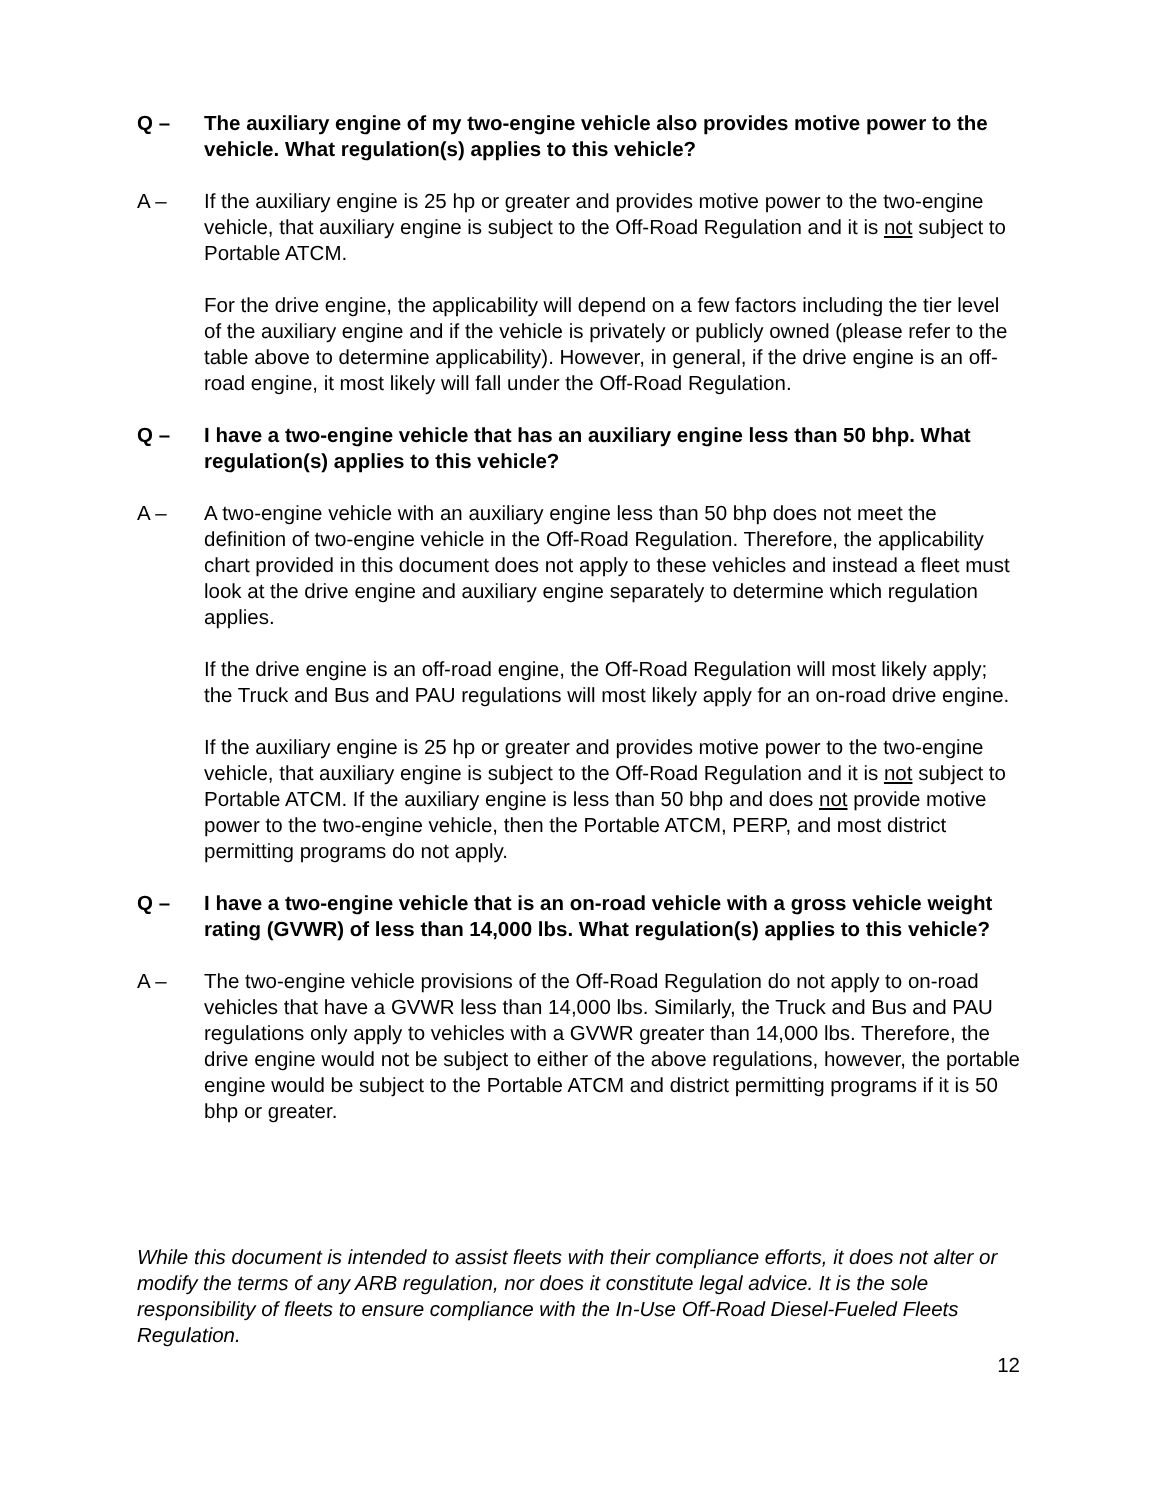Q – The auxiliary engine of my two-engine vehicle also provides motive power to the vehicle. What regulation(s) applies to this vehicle?
A – If the auxiliary engine is 25 hp or greater and provides motive power to the two-engine vehicle, that auxiliary engine is subject to the Off-Road Regulation and it is not subject to Portable ATCM.
For the drive engine, the applicability will depend on a few factors including the tier level of the auxiliary engine and if the vehicle is privately or publicly owned (please refer to the table above to determine applicability). However, in general, if the drive engine is an off-road engine, it most likely will fall under the Off-Road Regulation.
Q – I have a two-engine vehicle that has an auxiliary engine less than 50 bhp. What regulation(s) applies to this vehicle?
A – A two-engine vehicle with an auxiliary engine less than 50 bhp does not meet the definition of two-engine vehicle in the Off-Road Regulation. Therefore, the applicability chart provided in this document does not apply to these vehicles and instead a fleet must look at the drive engine and auxiliary engine separately to determine which regulation applies.
If the drive engine is an off-road engine, the Off-Road Regulation will most likely apply; the Truck and Bus and PAU regulations will most likely apply for an on-road drive engine.
If the auxiliary engine is 25 hp or greater and provides motive power to the two-engine vehicle, that auxiliary engine is subject to the Off-Road Regulation and it is not subject to Portable ATCM. If the auxiliary engine is less than 50 bhp and does not provide motive power to the two-engine vehicle, then the Portable ATCM, PERP, and most district permitting programs do not apply.
Q – I have a two-engine vehicle that is an on-road vehicle with a gross vehicle weight rating (GVWR) of less than 14,000 lbs. What regulation(s) applies to this vehicle?
A – The two-engine vehicle provisions of the Off-Road Regulation do not apply to on-road vehicles that have a GVWR less than 14,000 lbs. Similarly, the Truck and Bus and PAU regulations only apply to vehicles with a GVWR greater than 14,000 lbs. Therefore, the drive engine would not be subject to either of the above regulations, however, the portable engine would be subject to the Portable ATCM and district permitting programs if it is 50 bhp or greater.
While this document is intended to assist fleets with their compliance efforts, it does not alter or modify the terms of any ARB regulation, nor does it constitute legal advice. It is the sole responsibility of fleets to ensure compliance with the In-Use Off-Road Diesel-Fueled Fleets Regulation.
12